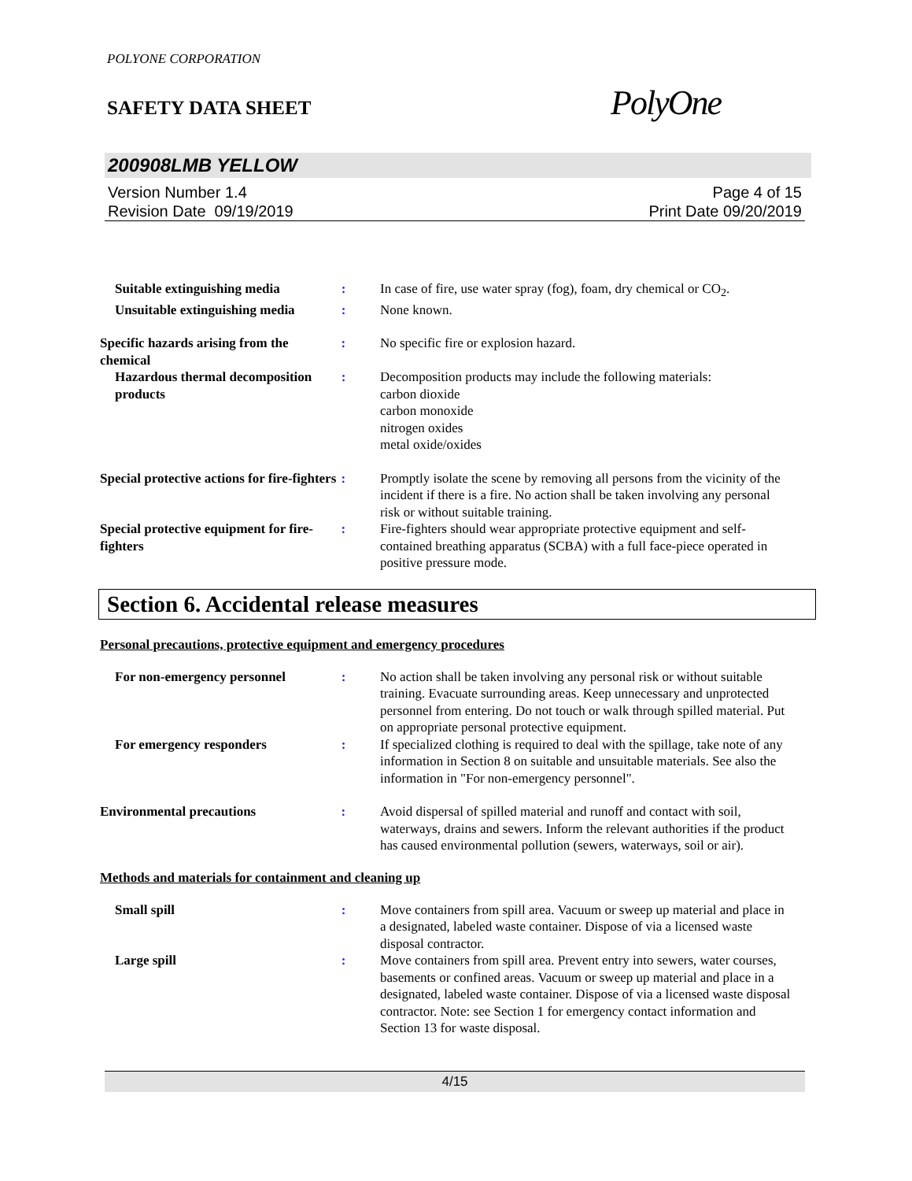POLYONE CORPORATION
SAFETY DATA SHEET
PolyOne
200908LMB YELLOW
Version Number 1.4
Revision Date 09/19/2019
Page 4 of 15
Print Date 09/20/2019
Suitable extinguishing media : In case of fire, use water spray (fog), foam, dry chemical or CO<sub>2</sub>.
Unsuitable extinguishing media
: None known.
Specific hazards arising from the chemical
: No specific fire or explosion hazard.
Hazardous thermal decomposition products
: Decomposition products may include the following materials:
carbon dioxide
carbon monoxide
nitrogen oxides
metal oxide/oxides
Special protective actions for fire-fighters
: Promptly isolate the scene by removing all persons from the vicinity of the incident if there is a fire. No action shall be taken involving any personal risk or without suitable training.
Special protective equipment for fire-fighters
: Fire-fighters should wear appropriate protective equipment and self-contained breathing apparatus (SCBA) with a full face-piece operated in positive pressure mode.
Section 6. Accidental release measures
Personal precautions, protective equipment and emergency procedures
For non-emergency personnel : No action shall be taken involving any personal risk or without suitable training. Evacuate surrounding areas. Keep unnecessary and unprotected personnel from entering. Do not touch or walk through spilled material. Put on appropriate personal protective equipment.
For emergency responders : If specialized clothing is required to deal with the spillage, take note of any information in Section 8 on suitable and unsuitable materials. See also the information in "For non-emergency personnel".
Environmental precautions : Avoid dispersal of spilled material and runoff and contact with soil, waterways, drains and sewers. Inform the relevant authorities if the product has caused environmental pollution (sewers, waterways, soil or air).
Methods and materials for containment and cleaning up
Small spill : Move containers from spill area. Vacuum or sweep up material and place in a designated, labeled waste container. Dispose of via a licensed waste disposal contractor.
Large spill : Move containers from spill area. Prevent entry into sewers, water courses, basements or confined areas. Vacuum or sweep up material and place in a designated, labeled waste container. Dispose of via a licensed waste disposal contractor. Note: see Section 1 for emergency contact information and Section 13 for waste disposal.
4/15